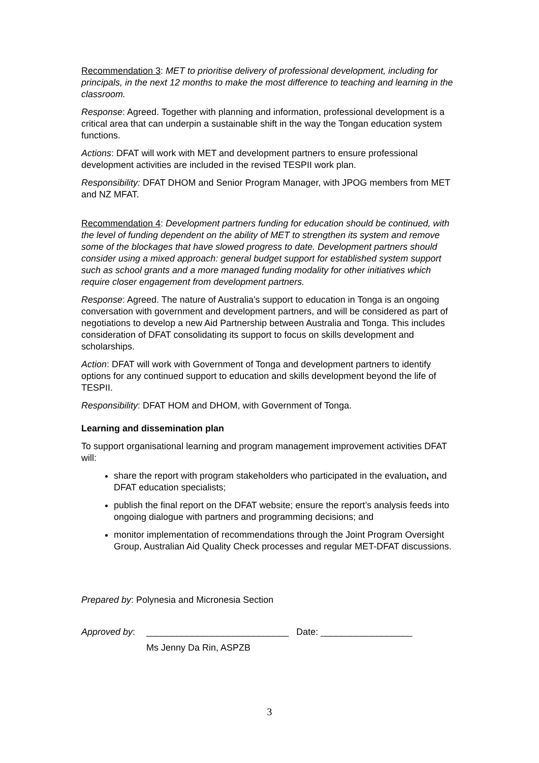Recommendation 3: MET to prioritise delivery of professional development, including for principals, in the next 12 months to make the most difference to teaching and learning in the classroom.
Response: Agreed. Together with planning and information, professional development is a critical area that can underpin a sustainable shift in the way the Tongan education system functions.
Actions: DFAT will work with MET and development partners to ensure professional development activities are included in the revised TESPII work plan.
Responsibility: DFAT DHOM and Senior Program Manager, with JPOG members from MET and NZ MFAT.
Recommendation 4: Development partners funding for education should be continued, with the level of funding dependent on the ability of MET to strengthen its system and remove some of the blockages that have slowed progress to date. Development partners should consider using a mixed approach: general budget support for established system support such as school grants and a more managed funding modality for other initiatives which require closer engagement from development partners.
Response: Agreed. The nature of Australia’s support to education in Tonga is an ongoing conversation with government and development partners, and will be considered as part of negotiations to develop a new Aid Partnership between Australia and Tonga. This includes consideration of DFAT consolidating its support to focus on skills development and scholarships.
Action: DFAT will work with Government of Tonga and development partners to identify options for any continued support to education and skills development beyond the life of TESPII.
Responsibility: DFAT HOM and DHOM, with Government of Tonga.
Learning and dissemination plan
To support organisational learning and program management improvement activities DFAT will:
share the report with program stakeholders who participated in the evaluation, and DFAT education specialists;
publish the final report on the DFAT website; ensure the report’s analysis feeds into ongoing dialogue with partners and programming decisions; and
monitor implementation of recommendations through the Joint Program Oversight Group, Australian Aid Quality Check processes and regular MET-DFAT discussions.
Prepared by: Polynesia and Micronesia Section
Approved by: ____________________________ Date: __________________
Ms Jenny Da Rin, ASPZB
3